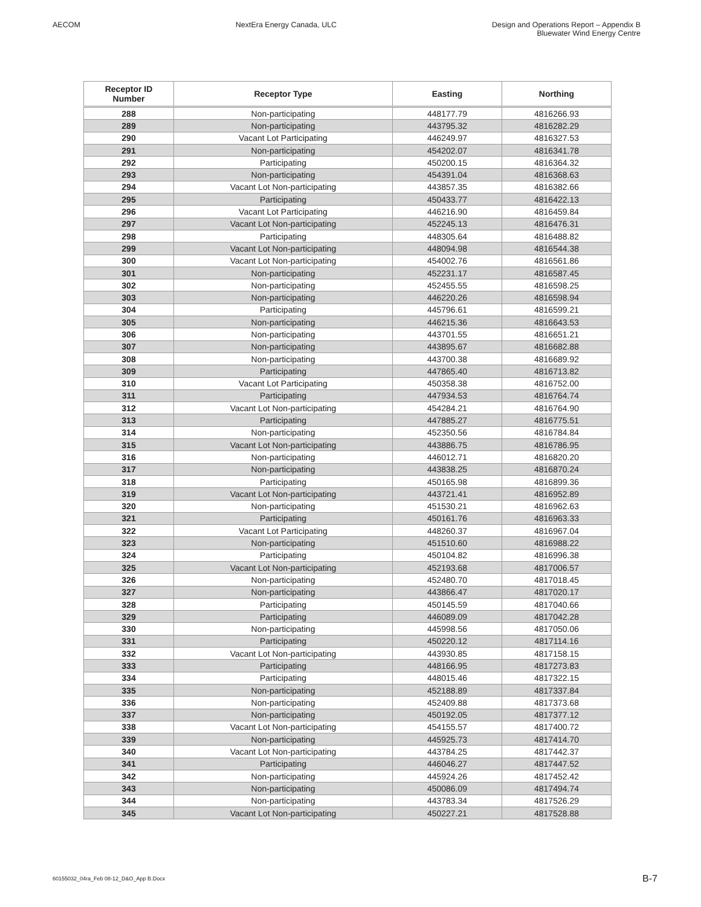AECOM NextEra Energy Canada, ULC Design and Operations Report – Appendix B
Bluewater Wind Energy Centre
| Receptor ID Number | Receptor Type | Easting | Northing |
| --- | --- | --- | --- |
| 288 | Non-participating | 448177.79 | 4816266.93 |
| 289 | Non-participating | 443795.32 | 4816282.29 |
| 290 | Vacant Lot Participating | 446249.97 | 4816327.53 |
| 291 | Non-participating | 454202.07 | 4816341.78 |
| 292 | Participating | 450200.15 | 4816364.32 |
| 293 | Non-participating | 454391.04 | 4816368.63 |
| 294 | Vacant Lot Non-participating | 443857.35 | 4816382.66 |
| 295 | Participating | 450433.77 | 4816422.13 |
| 296 | Vacant Lot Participating | 446216.90 | 4816459.84 |
| 297 | Vacant Lot Non-participating | 452245.13 | 4816476.31 |
| 298 | Participating | 448305.64 | 4816488.82 |
| 299 | Vacant Lot Non-participating | 448094.98 | 4816544.38 |
| 300 | Vacant Lot Non-participating | 454002.76 | 4816561.86 |
| 301 | Non-participating | 452231.17 | 4816587.45 |
| 302 | Non-participating | 452455.55 | 4816598.25 |
| 303 | Non-participating | 446220.26 | 4816598.94 |
| 304 | Participating | 445796.61 | 4816599.21 |
| 305 | Non-participating | 446215.36 | 4816643.53 |
| 306 | Non-participating | 443701.55 | 4816651.21 |
| 307 | Non-participating | 443895.67 | 4816682.88 |
| 308 | Non-participating | 443700.38 | 4816689.92 |
| 309 | Participating | 447865.40 | 4816713.82 |
| 310 | Vacant Lot Participating | 450358.38 | 4816752.00 |
| 311 | Participating | 447934.53 | 4816764.74 |
| 312 | Vacant Lot Non-participating | 454284.21 | 4816764.90 |
| 313 | Participating | 447885.27 | 4816775.51 |
| 314 | Non-participating | 452350.56 | 4816784.84 |
| 315 | Vacant Lot Non-participating | 443886.75 | 4816786.95 |
| 316 | Non-participating | 446012.71 | 4816820.20 |
| 317 | Non-participating | 443838.25 | 4816870.24 |
| 318 | Participating | 450165.98 | 4816899.36 |
| 319 | Vacant Lot Non-participating | 443721.41 | 4816952.89 |
| 320 | Non-participating | 451530.21 | 4816962.63 |
| 321 | Participating | 450161.76 | 4816963.33 |
| 322 | Vacant Lot Participating | 448260.37 | 4816967.04 |
| 323 | Non-participating | 451510.60 | 4816988.22 |
| 324 | Participating | 450104.82 | 4816996.38 |
| 325 | Vacant Lot Non-participating | 452193.68 | 4817006.57 |
| 326 | Non-participating | 452480.70 | 4817018.45 |
| 327 | Non-participating | 443866.47 | 4817020.17 |
| 328 | Participating | 450145.59 | 4817040.66 |
| 329 | Participating | 446089.09 | 4817042.28 |
| 330 | Non-participating | 445998.56 | 4817050.06 |
| 331 | Participating | 450220.12 | 4817114.16 |
| 332 | Vacant Lot Non-participating | 443930.85 | 4817158.15 |
| 333 | Participating | 448166.95 | 4817273.83 |
| 334 | Participating | 448015.46 | 4817322.15 |
| 335 | Non-participating | 452188.89 | 4817337.84 |
| 336 | Non-participating | 452409.88 | 4817373.68 |
| 337 | Non-participating | 450192.05 | 4817377.12 |
| 338 | Vacant Lot Non-participating | 454155.57 | 4817400.72 |
| 339 | Non-participating | 445925.73 | 4817414.70 |
| 340 | Vacant Lot Non-participating | 443784.25 | 4817442.37 |
| 341 | Participating | 446046.27 | 4817447.52 |
| 342 | Non-participating | 445924.26 | 4817452.42 |
| 343 | Non-participating | 450086.09 | 4817494.74 |
| 344 | Non-participating | 443783.34 | 4817526.29 |
| 345 | Vacant Lot Non-participating | 450227.21 | 4817528.88 |
60155032_04ra_Feb 08-12_D&O_App B.Docx B-7